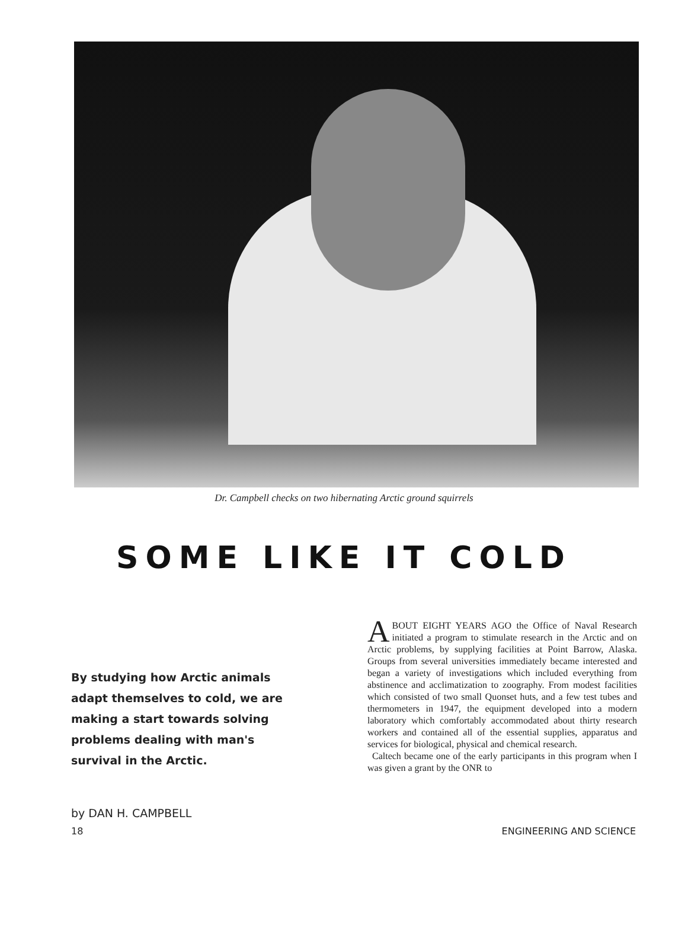Dr. Campbell checks on two hibernating Arctic ground squirrels
SOME LIKE IT COLD
By studying how Arctic animals adapt themselves to cold, we are making a start towards solving problems dealing with man's survival in the Arctic.
by DAN H. CAMPBELL
ABOUT EIGHT YEARS AGO the Office of Naval Research initiated a program to stimulate research in the Arctic and on Arctic problems, by supplying facilities at Point Barrow, Alaska. Groups from several universities immediately became interested and began a variety of investigations which included everything from abstinence and acclimatization to zoography. From modest facilities which consisted of two small Quonset huts, and a few test tubes and thermometers in 1947, the equipment developed into a modern laboratory which comfortably accommodated about thirty research workers and contained all of the essential supplies, apparatus and services for biological, physical and chemical research.
Caltech became one of the early participants in this program when I was given a grant by the ONR to
18 ENGINEERING AND SCIENCE